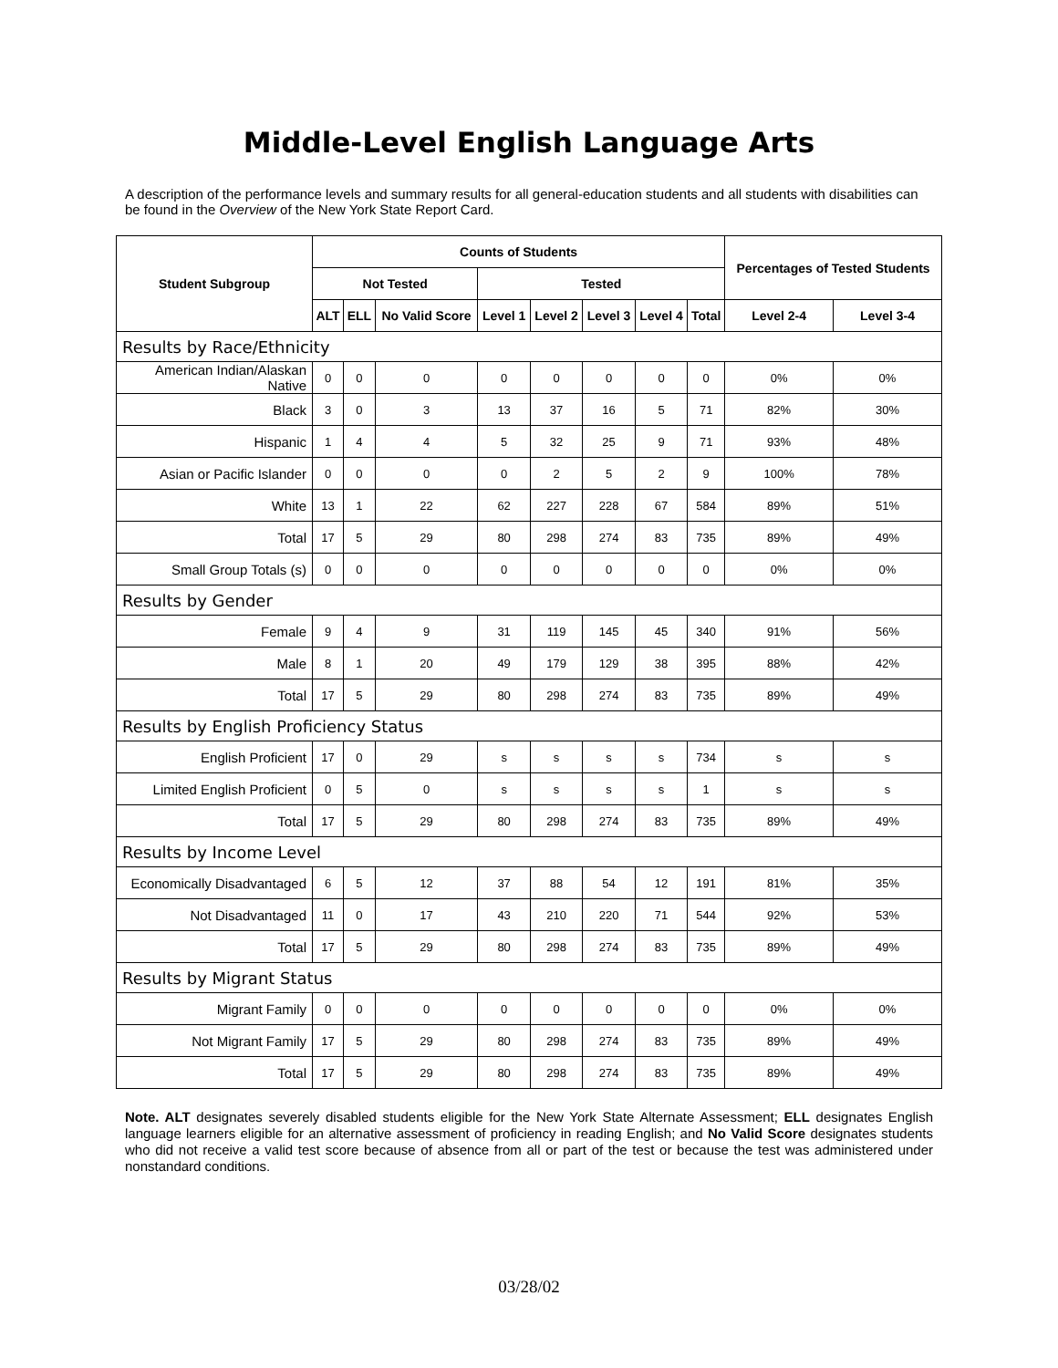Middle-Level English Language Arts
A description of the performance levels and summary results for all general-education students and all students with disabilities can be found in the Overview of the New York State Report Card.
| Student Subgroup | Counts of Students | | | | | | | | Percentages of Tested Students | |
| --- | --- | --- | --- | --- | --- | --- | --- | --- | --- | --- |
| | Not Tested | | | Tested | | | | | | |
| | ALT | ELL | No Valid Score | Level 1 | Level 2 | Level 3 | Level 4 | Total | Level 2-4 | Level 3-4 |
| Results by Race/Ethnicity | | | | | | | | | | |
| American Indian/Alaskan Native | 0 | 0 | 0 | 0 | 0 | 0 | 0 | 0 | 0% | 0% |
| Black | 3 | 0 | 3 | 13 | 37 | 16 | 5 | 71 | 82% | 30% |
| Hispanic | 1 | 4 | 4 | 5 | 32 | 25 | 9 | 71 | 93% | 48% |
| Asian or Pacific Islander | 0 | 0 | 0 | 0 | 2 | 5 | 2 | 9 | 100% | 78% |
| White | 13 | 1 | 22 | 62 | 227 | 228 | 67 | 584 | 89% | 51% |
| Total | 17 | 5 | 29 | 80 | 298 | 274 | 83 | 735 | 89% | 49% |
| Small Group Totals (s) | 0 | 0 | 0 | 0 | 0 | 0 | 0 | 0 | 0% | 0% |
| Results by Gender | | | | | | | | | | |
| Female | 9 | 4 | 9 | 31 | 119 | 145 | 45 | 340 | 91% | 56% |
| Male | 8 | 1 | 20 | 49 | 179 | 129 | 38 | 395 | 88% | 42% |
| Total | 17 | 5 | 29 | 80 | 298 | 274 | 83 | 735 | 89% | 49% |
| Results by English Proficiency Status | | | | | | | | | | |
| English Proficient | 17 | 0 | 29 | s | s | s | s | 734 | s | s |
| Limited English Proficient | 0 | 5 | 0 | s | s | s | s | 1 | s | s |
| Total | 17 | 5 | 29 | 80 | 298 | 274 | 83 | 735 | 89% | 49% |
| Results by Income Level | | | | | | | | | | |
| Economically Disadvantaged | 6 | 5 | 12 | 37 | 88 | 54 | 12 | 191 | 81% | 35% |
| Not Disadvantaged | 11 | 0 | 17 | 43 | 210 | 220 | 71 | 544 | 92% | 53% |
| Total | 17 | 5 | 29 | 80 | 298 | 274 | 83 | 735 | 89% | 49% |
| Results by Migrant Status | | | | | | | | | | |
| Migrant Family | 0 | 0 | 0 | 0 | 0 | 0 | 0 | 0 | 0% | 0% |
| Not Migrant Family | 17 | 5 | 29 | 80 | 298 | 274 | 83 | 735 | 89% | 49% |
| Total | 17 | 5 | 29 | 80 | 298 | 274 | 83 | 735 | 89% | 49% |
Note. ALT designates severely disabled students eligible for the New York State Alternate Assessment; ELL designates English language learners eligible for an alternative assessment of proficiency in reading English; and No Valid Score designates students who did not receive a valid test score because of absence from all or part of the test or because the test was administered under nonstandard conditions.
03/28/02